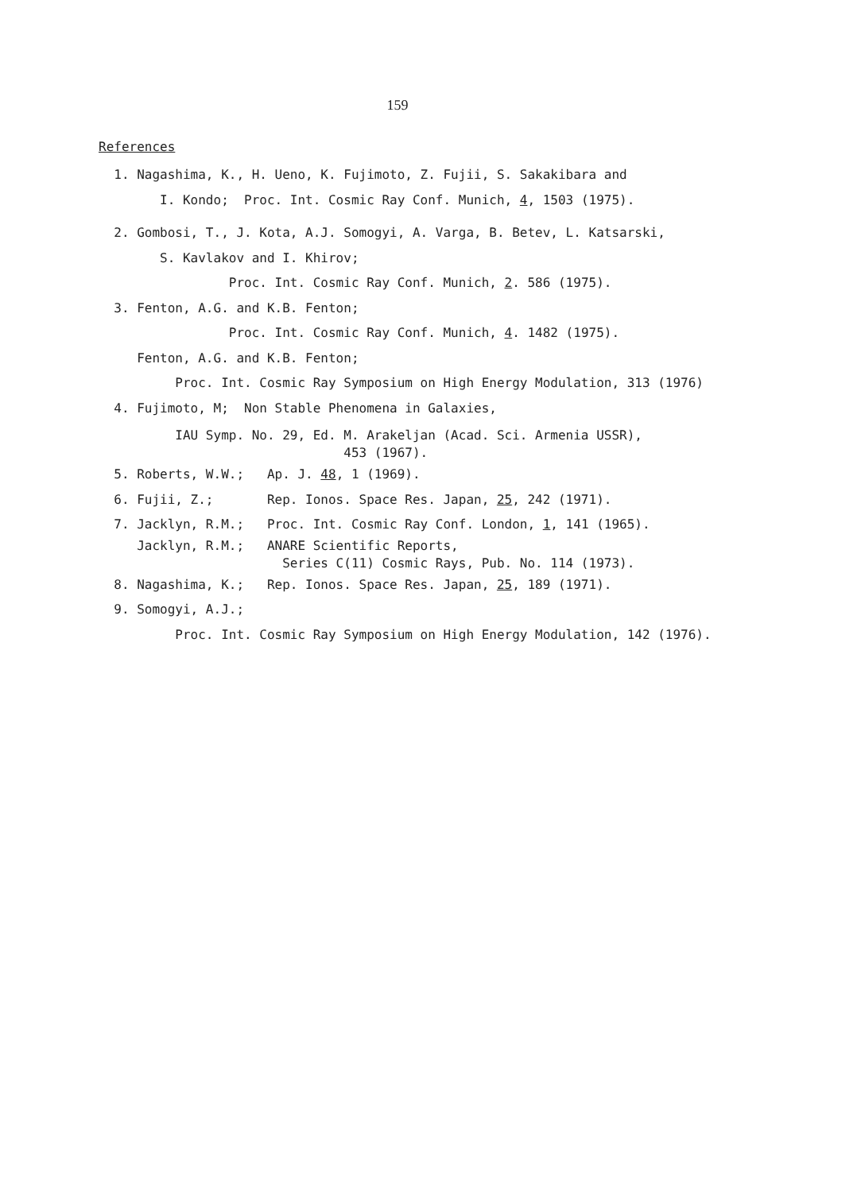159
References
1. Nagashima, K., H. Ueno, K. Fujimoto, Z. Fujii, S. Sakakibara and
I. Kondo; Proc. Int. Cosmic Ray Conf. Munich, 4, 1503 (1975).
2. Gombosi, T., J. Kota, A.J. Somogyi, A. Varga, B. Betev, L. Katsarski,
S. Kavlakov and I. Khirov;
Proc. Int. Cosmic Ray Conf. Munich, 2. 586 (1975).
3. Fenton, A.G. and K.B. Fenton;
Proc. Int. Cosmic Ray Conf. Munich, 4. 1482 (1975).
Fenton, A.G. and K.B. Fenton;
Proc. Int. Cosmic Ray Symposium on High Energy Modulation, 313 (1976)
4. Fujimoto, M; Non Stable Phenomena in Galaxies,
IAU Symp. No. 29, Ed. M. Arakeljan (Acad. Sci. Armenia USSR),
453 (1967).
5. Roberts, W.W.; Ap. J. 48, 1 (1969).
6. Fujii, Z.; Rep. Ionos. Space Res. Japan, 25, 242 (1971).
7. Jacklyn, R.M.; Proc. Int. Cosmic Ray Conf. London, 1, 141 (1965).
Jacklyn, R.M.; ANARE Scientific Reports,
Series C(11) Cosmic Rays, Pub. No. 114 (1973).
8. Nagashima, K.; Rep. Ionos. Space Res. Japan, 25, 189 (1971).
9. Somogyi, A.J.;
Proc. Int. Cosmic Ray Symposium on High Energy Modulation, 142 (1976).